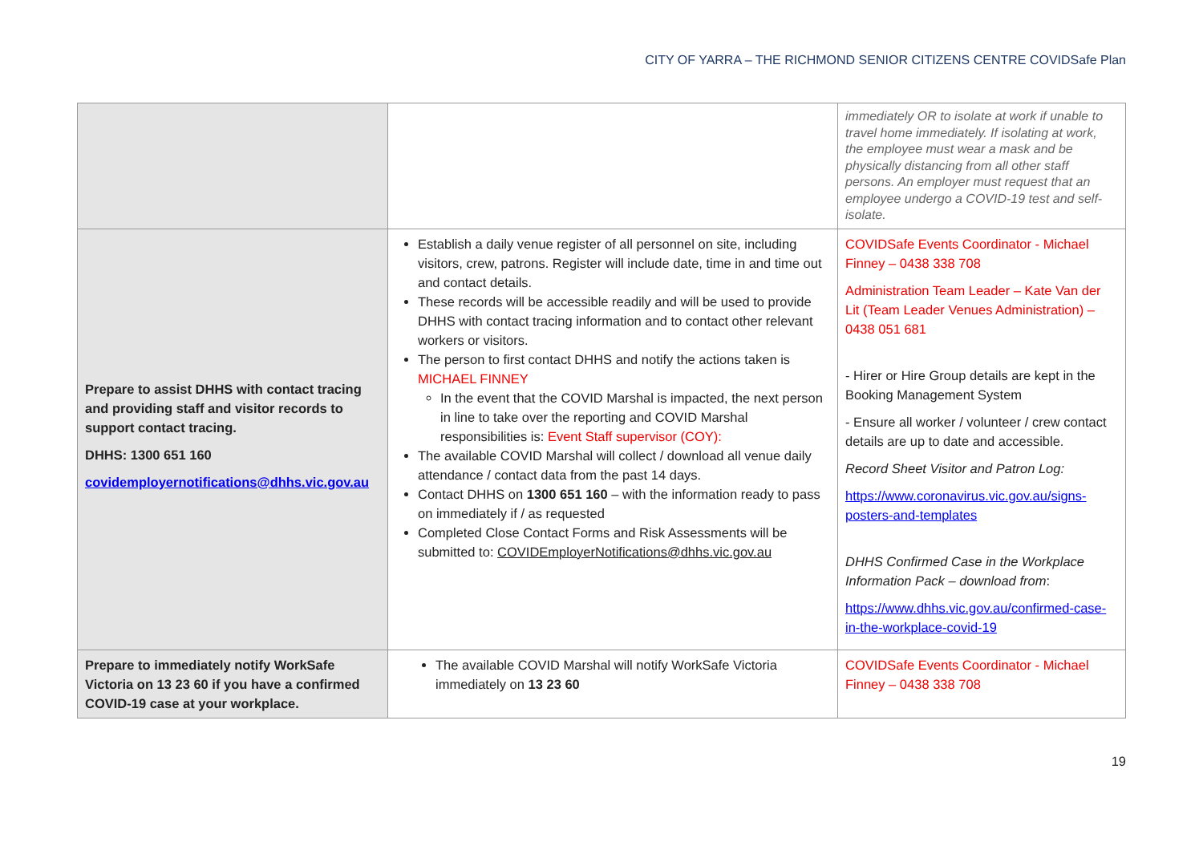CITY OF YARRA – THE RICHMOND SENIOR CITIZENS CENTRE COVIDSafe Plan
| | | immediately OR to isolate at work if unable to travel home immediately. If isolating at work, the employee must wear a mask and be physically distancing from all other staff persons. An employer must request that an employee undergo a COVID-19 test and self-isolate. |
| Prepare to assist DHHS with contact tracing and providing staff and visitor records to support contact tracing. DHHS: 1300 651 160 covidemployernotifications@dhhs.vic.gov.au | Establish a daily venue register of all personnel on site, including visitors, crew, patrons. Register will include date, time in and time out and contact details. These records will be accessible readily and will be used to provide DHHS with contact tracing information and to contact other relevant workers or visitors. The person to first contact DHHS and notify the actions taken is MICHAEL FINNEY In the event that the COVID Marshal is impacted, the next person in line to take over the reporting and COVID Marshal responsibilities is: Event Staff supervisor (COY): The available COVID Marshal will collect / download all venue daily attendance / contact data from the past 14 days. Contact DHHS on 1300 651 160 – with the information ready to pass on immediately if / as requested Completed Close Contact Forms and Risk Assessments will be submitted to: COVIDEmployerNotifications@dhhs.vic.gov.au | COVIDSafe Events Coordinator - Michael Finney – 0438 338 708 Administration Team Leader – Kate Van der Lit (Team Leader Venues Administration) – 0438 051 681 - Hirer or Hire Group details are kept in the Booking Management System - Ensure all worker / volunteer / crew contact details are up to date and accessible. Record Sheet Visitor and Patron Log: https://www.coronavirus.vic.gov.au/signs-posters-and-templates DHHS Confirmed Case in the Workplace Information Pack – download from : https://www.dhhs.vic.gov.au/confirmed-case-in-the-workplace-covid-19 |
| Prepare to immediately notify WorkSafe Victoria on 13 23 60 if you have a confirmed COVID-19 case at your workplace. | The available COVID Marshal will notify WorkSafe Victoria immediately on 13 23 60 | COVIDSafe Events Coordinator - Michael Finney – 0438 338 708 |
19